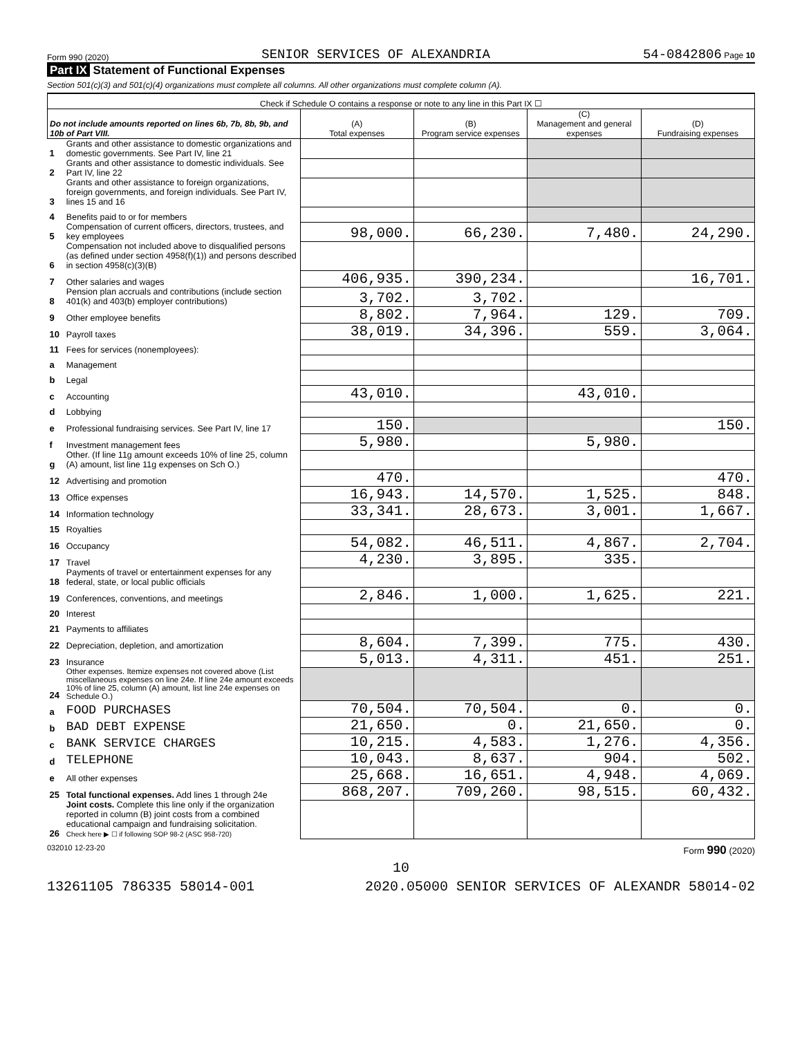Form 990 (2020) SENIOR SERVICES OF ALEXANDRIA 54-0842806 Page 10
Part IX Statement of Functional Expenses
Section 501(c)(3) and 501(c)(4) organizations must complete all columns. All other organizations must complete column (A).
| Check if Schedule O contains a response or note to any line in this Part IX ☐ | | | | | |
| Do not include amounts reported on lines 6b, 7b, 8b, 9b, and 10b of Part VIII. | | (A) Total expenses | (B) Program service expenses | (C) Management and general expenses | (D) Fundraising expenses |
| 1 | Grants and other assistance to domestic organizations and domestic governments. See Part IV, line 21 | | | | |
| 2 | Grants and other assistance to domestic individuals. See Part IV, line 22 | | | | |
| 3 | Grants and other assistance to foreign organizations, foreign governments, and foreign individuals. See Part IV, lines 15 and 16 | | | | |
| 4 | Benefits paid to or for members | | | | |
| 5 | Compensation of current officers, directors, trustees, and key employees | 98,000. | 66,230. | 7,480. | 24,290. |
| 6 | Compensation not included above to disqualified persons (as defined under section 4958(f)(1)) and persons described in section 4958(c)(3)(B) | | | | |
| 7 | Other salaries and wages | 406,935. | 390,234. | | 16,701. |
| 8 | Pension plan accruals and contributions (include section 401(k) and 403(b) employer contributions) | 3,702. | 3,702. | | |
| 9 | Other employee benefits | 8,802. | 7,964. | 129. | 709. |
| 10 | Payroll taxes | 38,019. | 34,396. | 559. | 3,064. |
| 11 | Fees for services (nonemployees): | | | | |
| a | Management | | | | |
| b | Legal | | | | |
| c | Accounting | 43,010. | | 43,010. | |
| d | Lobbying | | | | |
| e | Professional fundraising services. See Part IV, line 17 | 150. | | | 150. |
| f | Investment management fees | 5,980. | | 5,980. | |
| g | Other. (If line 11g amount exceeds 10% of line 25, column (A) amount, list line 11g expenses on Sch O.) | | | | |
| 12 | Advertising and promotion | 470. | | | 470. |
| 13 | Office expenses | 16,943. | 14,570. | 1,525. | 848. |
| 14 | Information technology | 33,341. | 28,673. | 3,001. | 1,667. |
| 15 | Royalties | | | | |
| 16 | Occupancy | 54,082. | 46,511. | 4,867. | 2,704. |
| 17 | Travel | 4,230. | 3,895. | 335. | |
| 18 | Payments of travel or entertainment expenses for any federal, state, or local public officials | | | | |
| 19 | Conferences, conventions, and meetings | 2,846. | 1,000. | 1,625. | 221. |
| 20 | Interest | | | | |
| 21 | Payments to affiliates | | | | |
| 22 | Depreciation, depletion, and amortization | 8,604. | 7,399. | 775. | 430. |
| 23 | Insurance | 5,013. | 4,311. | 451. | 251. |
| 24 | Other expenses. Itemize expenses not covered above (List miscellaneous expenses on line 24e. If line 24e amount exceeds 10% of line 25, column (A) amount, list line 24e expenses on Schedule O.) | | | | |
| a | FOOD PURCHASES | 70,504. | 70,504. | 0. | 0. |
| b | BAD DEBT EXPENSE | 21,650. | 0. | 21,650. | 0. |
| c | BANK SERVICE CHARGES | 10,215. | 4,583. | 1,276. | 4,356. |
| d | TELEPHONE | 10,043. | 8,637. | 904. | 502. |
| e | All other expenses | 25,668. | 16,651. | 4,948. | 4,069. |
| 25 | Total functional expenses. Add lines 1 through 24e | 868,207. | 709,260. | 98,515. | 60,432. |
| 26 | Joint costs. Complete this line only if the organization reported in column (B) joint costs from a combined educational campaign and fundraising solicitation. Check here ▶ ☐ if following SOP 98-2 (ASC 958-720) | | | | |
032010 12-23-20 Form 990 (2020)
10
13261105 786335 58014-001 2020.05000 SENIOR SERVICES OF ALEXANDR 58014-02